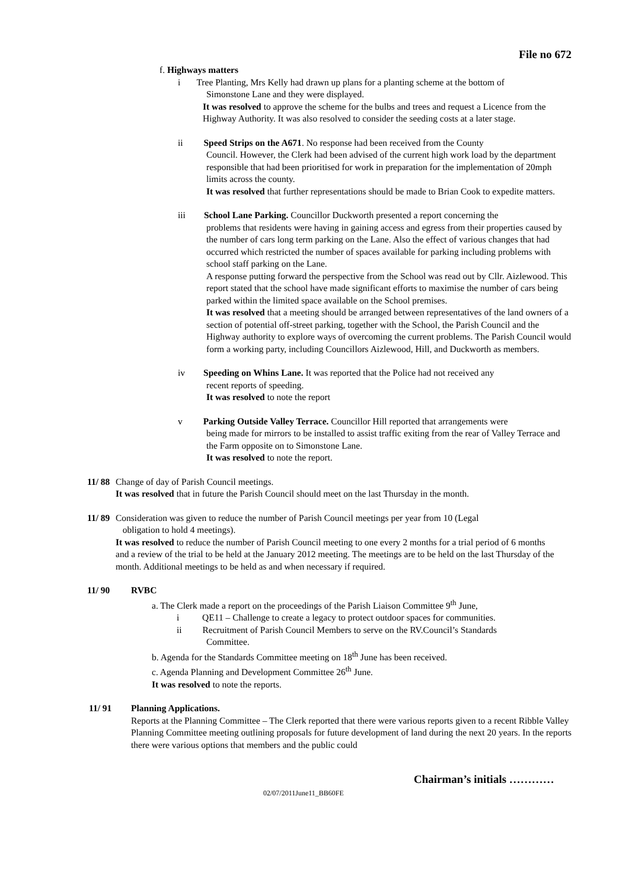File no 672
f. Highways matters
i Tree Planting, Mrs Kelly had drawn up plans for a planting scheme at the bottom of
Simonstone Lane and they were displayed.
It was resolved to approve the scheme for the bulbs and trees and request a Licence from the Highway Authority. It was also resolved to consider the seeding costs at a later stage.
ii Speed Strips on the A671. No response had been received from the County
Council. However, the Clerk had been advised of the current high work load by the department responsible that had been prioritised for work in preparation for the implementation of 20mph limits across the county.
It was resolved that further representations should be made to Brian Cook to expedite matters.
iii School Lane Parking. Councillor Duckworth presented a report concerning the
problems that residents were having in gaining access and egress from their properties caused by the number of cars long term parking on the Lane. Also the effect of various changes that had occurred which restricted the number of spaces available for parking including problems with school staff parking on the Lane.
A response putting forward the perspective from the School was read out by Cllr. Aizlewood. This report stated that the school have made significant efforts to maximise the number of cars being parked within the limited space available on the School premises.
It was resolved that a meeting should be arranged between representatives of the land owners of a section of potential off-street parking, together with the School, the Parish Council and the Highway authority to explore ways of overcoming the current problems. The Parish Council would form a working party, including Councillors Aizlewood, Hill, and Duckworth as members.
iv Speeding on Whins Lane. It was reported that the Police had not received any
recent reports of speeding.
It was resolved to note the report
v Parking Outside Valley Terrace. Councillor Hill reported that arrangements were
being made for mirrors to be installed to assist traffic exiting from the rear of Valley Terrace and the Farm opposite on to Simonstone Lane.
It was resolved to note the report.
11/ 88
Change of day of Parish Council meetings.
It was resolved that in future the Parish Council should meet on the last Thursday in the month.
11/ 89
Consideration was given to reduce the number of Parish Council meetings per year from 10 (Legal
obligation to hold 4 meetings).
It was resolved to reduce the number of Parish Council meeting to one every 2 months for a trial period of 6 months and a review of the trial to be held at the January 2012 meeting. The meetings are to be held on the last Thursday of the month. Additional meetings to be held as and when necessary if required.
11/ 90 RVBC
a. The Clerk made a report on the proceedings of the Parish Liaison Committee 9<sup>th</sup> June,
i QE11 – Challenge to create a legacy to protect outdoor spaces for communities.
ii Recruitment of Parish Council Members to serve on the RV.Council’s Standards
Committee.
b. Agenda for the Standards Committee meeting on 18<sup>th</sup> June has been received.
c. Agenda Planning and Development Committee 26<sup>th</sup> June.
It was resolved to note the reports.
11/ 91 Planning Applications.
Reports at the Planning Committee – The Clerk reported that there were various reports given to a recent Ribble Valley Planning Committee meeting outlining proposals for future development of land during the next 20 years. In the reports there were various options that members and the public could
Chairman’s initials …………
02/07/2011June11_BB60FE